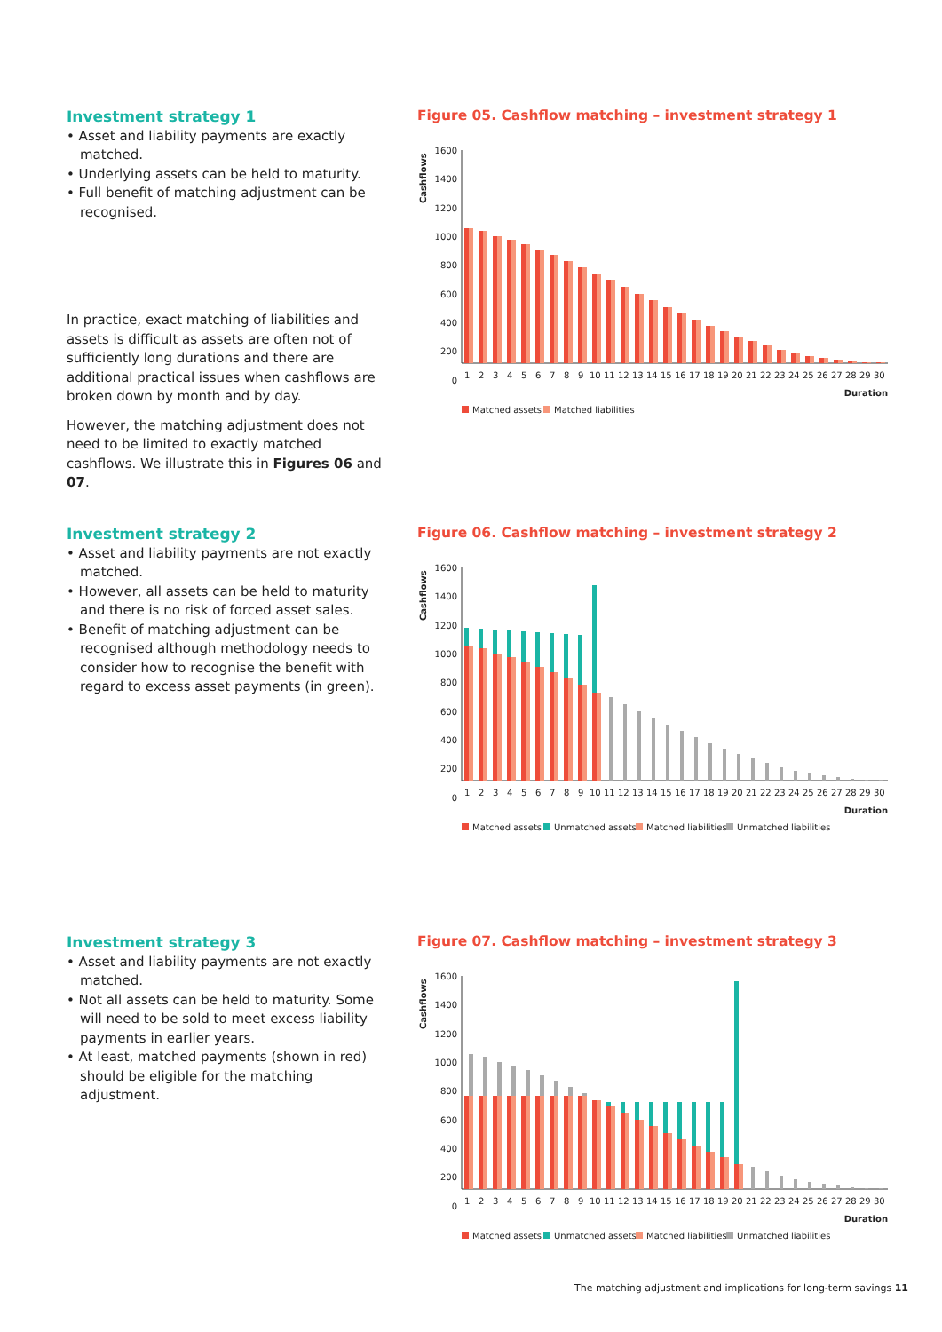Investment strategy 1
• Asset and liability payments are exactly matched.
• Underlying assets can be held to maturity.
• Full benefit of matching adjustment can be recognised.
In practice, exact matching of liabilities and assets is difficult as assets are often not of sufficiently long durations and there are additional practical issues when cashflows are broken down by month and by day.
However, the matching adjustment does not need to be limited to exactly matched cashflows. We illustrate this in Figures 06 and 07.
Figure 05. Cashflow matching – investment strategy 1
Cashflows
1600
1400
1200
1000
800
600
400
200
0
1
2
3
4
5
6
7
8
9
10
11
12
13
14
15
16
17
18
19
20
21
22
23
24
25
26
27
28
29
30
Duration
Matched assets
Matched liabilities
Investment strategy 2
• Asset and liability payments are not exactly matched.
• However, all assets can be held to maturity and there is no risk of forced asset sales.
• Benefit of matching adjustment can be recognised although methodology needs to consider how to recognise the benefit with regard to excess asset payments (in green).
Figure 06. Cashflow matching – investment strategy 2
Cashflows
1600
1400
1200
1000
800
600
400
200
0
1
2
3
4
5
6
7
8
9
10
11
12
13
14
15
16
17
18
19
20
21
22
23
24
25
26
27
28
29
30
Duration
Matched assets
Unmatched assets
Matched liabilities
Unmatched liabilities
Investment strategy 3
• Asset and liability payments are not exactly matched.
• Not all assets can be held to maturity. Some will need to be sold to meet excess liability payments in earlier years.
• At least, matched payments (shown in red) should be eligible for the matching adjustment.
Figure 07. Cashflow matching – investment strategy 3
Cashflows
1600
1400
1200
1000
800
600
400
200
0
1
2
3
4
5
6
7
8
9
10
11
12
13
14
15
16
17
18
19
20
21
22
23
24
25
26
27
28
29
30
Duration
Matched assets
Unmatched assets
Matched liabilities
Unmatched liabilities
The matching adjustment and implications for long-term savings 11